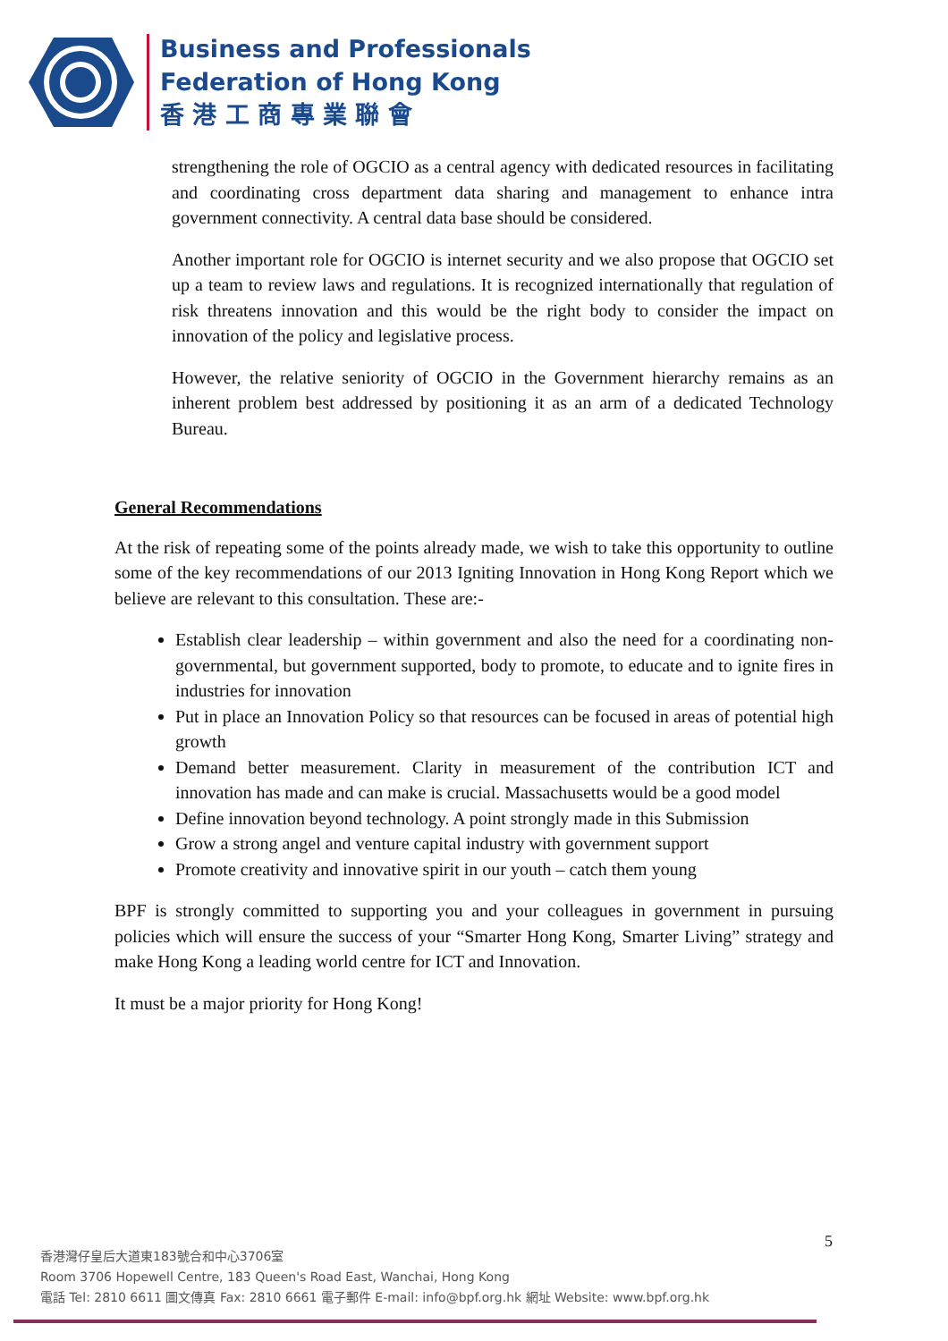Business and Professionals
Federation of Hong Kong
香 港 工 商 專 業 聯 會
strengthening the role of OGCIO as a central agency with dedicated resources in facilitating and coordinating cross department data sharing and management to enhance intra government connectivity. A central data base should be considered.
Another important role for OGCIO is internet security and we also propose that OGCIO set up a team to review laws and regulations. It is recognized internationally that regulation of risk threatens innovation and this would be the right body to consider the impact on innovation of the policy and legislative process.
However, the relative seniority of OGCIO in the Government hierarchy remains as an inherent problem best addressed by positioning it as an arm of a dedicated Technology Bureau.
General Recommendations
At the risk of repeating some of the points already made, we wish to take this opportunity to outline some of the key recommendations of our 2013 Igniting Innovation in Hong Kong Report which we believe are relevant to this consultation. These are:-
Establish clear leadership – within government and also the need for a coordinating non- governmental, but government supported, body to promote, to educate and to ignite fires in industries for innovation
Put in place an Innovation Policy so that resources can be focused in areas of potential high growth
Demand better measurement. Clarity in measurement of the contribution ICT and innovation has made and can make is crucial. Massachusetts would be a good model
Define innovation beyond technology. A point strongly made in this Submission
Grow a strong angel and venture capital industry with government support
Promote creativity and innovative spirit in our youth – catch them young
BPF is strongly committed to supporting you and your colleagues in government in pursuing policies which will ensure the success of your “Smarter Hong Kong, Smarter Living” strategy and make Hong Kong a leading world centre for ICT and Innovation.
It must be a major priority for Hong Kong!
5
香港灣仔皇后大道東183號合和中心3706室
Room 3706 Hopewell Centre, 183 Queen's Road East, Wanchai, Hong Kong
電話 Tel: 2810 6611 圖文傳真 Fax: 2810 6661 電子郵件 E-mail: info@bpf.org.hk 網址 Website: www.bpf.org.hk